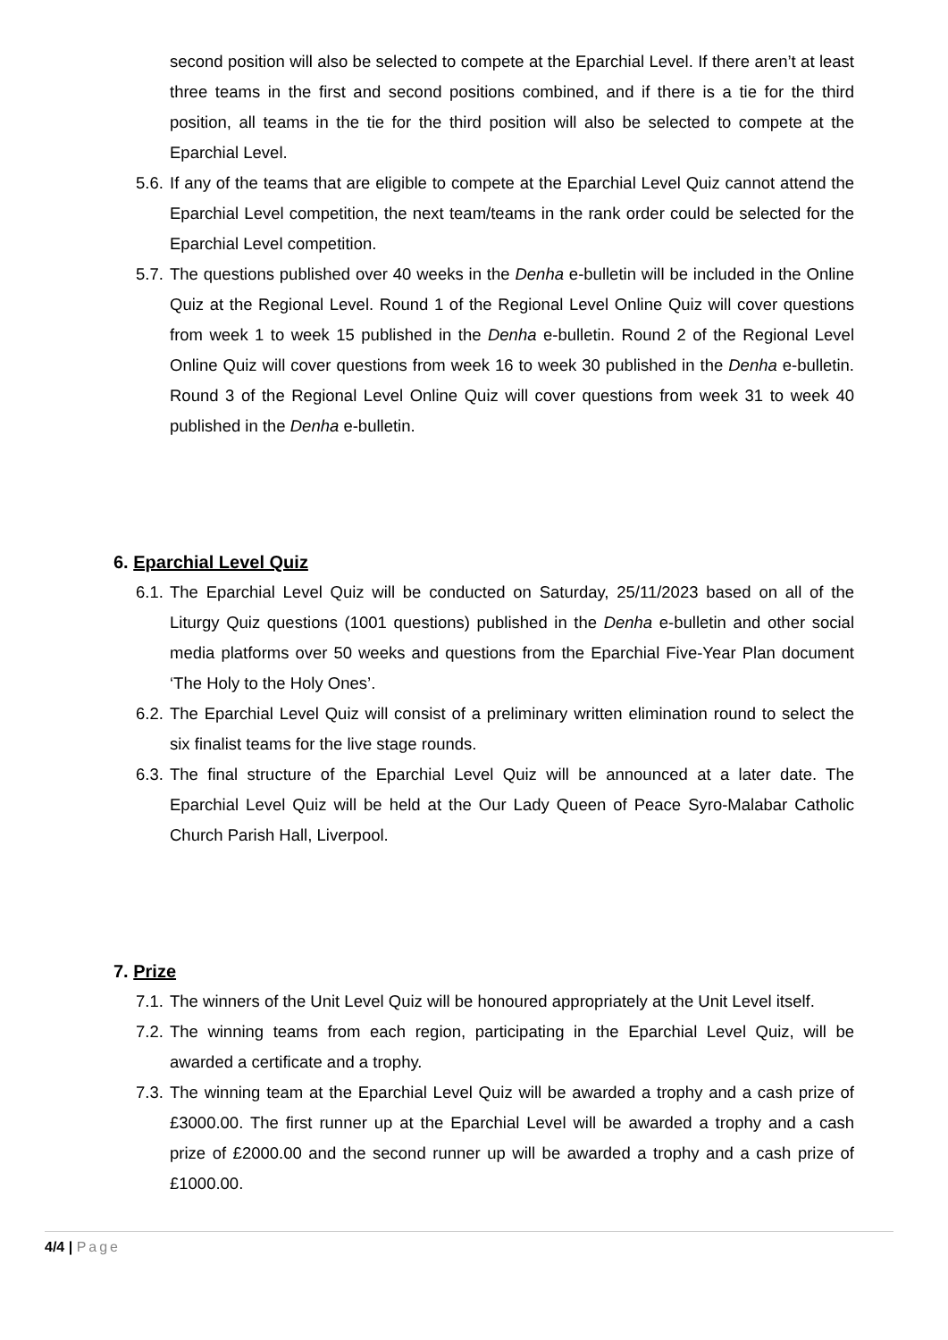second position will also be selected to compete at the Eparchial Level. If there aren’t at least three teams in the first and second positions combined, and if there is a tie for the third position, all teams in the tie for the third position will also be selected to compete at the Eparchial Level.
5.6.
If any of the teams that are eligible to compete at the Eparchial Level Quiz cannot attend the Eparchial Level competition, the next team/teams in the rank order could be selected for the Eparchial Level competition.
5.7.
The questions published over 40 weeks in the Denha e-bulletin will be included in the Online Quiz at the Regional Level. Round 1 of the Regional Level Online Quiz will cover questions from week 1 to week 15 published in the Denha e-bulletin. Round 2 of the Regional Level Online Quiz will cover questions from week 16 to week 30 published in the Denha e-bulletin. Round 3 of the Regional Level Online Quiz will cover questions from week 31 to week 40 published in the Denha e-bulletin.
6. Eparchial Level Quiz
6.1.
The Eparchial Level Quiz will be conducted on Saturday, 25/11/2023 based on all of the Liturgy Quiz questions (1001 questions) published in the Denha e-bulletin and other social media platforms over 50 weeks and questions from the Eparchial Five-Year Plan document ‘The Holy to the Holy Ones’.
6.2.
The Eparchial Level Quiz will consist of a preliminary written elimination round to select the six finalist teams for the live stage rounds.
6.3.
The final structure of the Eparchial Level Quiz will be announced at a later date. The Eparchial Level Quiz will be held at the Our Lady Queen of Peace Syro-Malabar Catholic Church Parish Hall, Liverpool.
7. Prize
7.1.
The winners of the Unit Level Quiz will be honoured appropriately at the Unit Level itself.
7.2.
The winning teams from each region, participating in the Eparchial Level Quiz, will be awarded a certificate and a trophy.
7.3.
The winning team at the Eparchial Level Quiz will be awarded a trophy and a cash prize of £3000.00. The first runner up at the Eparchial Level will be awarded a trophy and a cash prize of £2000.00 and the second runner up will be awarded a trophy and a cash prize of £1000.00.
4/4 | Page